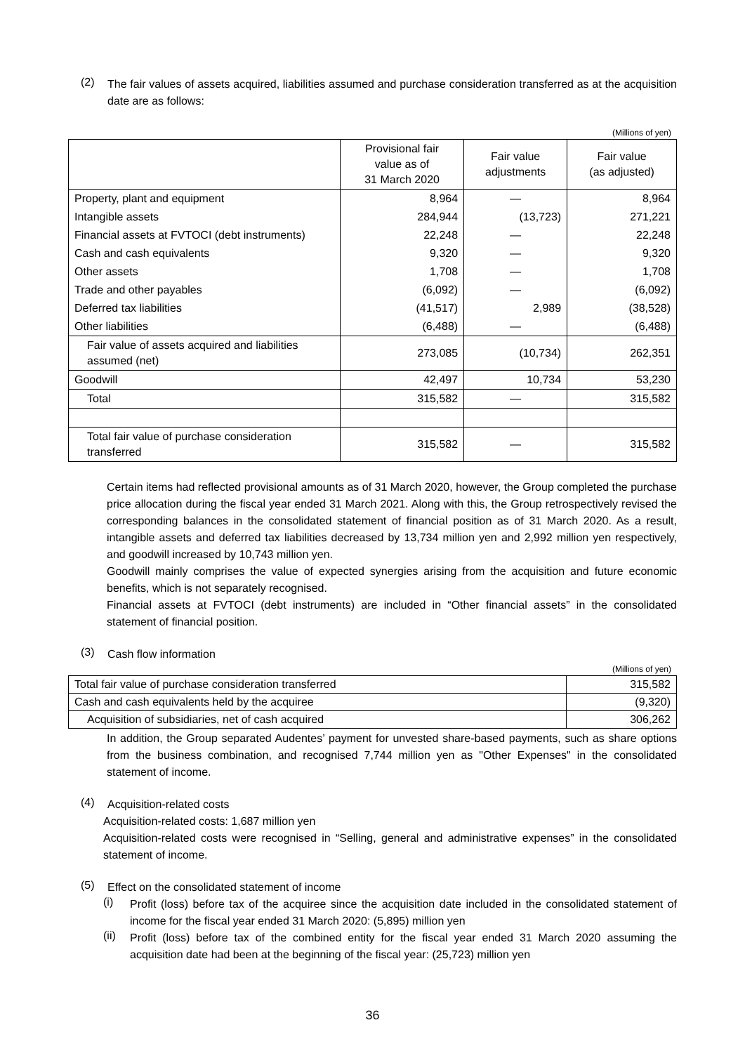(2)
The fair values of assets acquired, liabilities assumed and purchase consideration transferred as at the acquisition date are as follows:
(Millions of yen)
| | Provisional fair value as of 31 March 2020 | Fair value adjustments | Fair value (as adjusted) |
| --- | --- | --- | --- |
| Property, plant and equipment | 8,964 | — | 8,964 |
| Intangible assets | 284,944 | (13,723) | 271,221 |
| Financial assets at FVTOCI (debt instruments) | 22,248 | — | 22,248 |
| Cash and cash equivalents | 9,320 | — | 9,320 |
| Other assets | 1,708 | — | 1,708 |
| Trade and other payables | (6,092) | — | (6,092) |
| Deferred tax liabilities | (41,517) | 2,989 | (38,528) |
| Other liabilities | (6,488) | — | (6,488) |
| Fair value of assets acquired and liabilities assumed (net) | 273,085 | (10,734) | 262,351 |
| Goodwill | 42,497 | 10,734 | 53,230 |
| Total | 315,582 | — | 315,582 |
| Total fair value of purchase consideration transferred | 315,582 | — | 315,582 |
Certain items had reflected provisional amounts as of 31 March 2020, however, the Group completed the purchase price allocation during the fiscal year ended 31 March 2021. Along with this, the Group retrospectively revised the corresponding balances in the consolidated statement of financial position as of 31 March 2020. As a result, intangible assets and deferred tax liabilities decreased by 13,734 million yen and 2,992 million yen respectively, and goodwill increased by 10,743 million yen.
Goodwill mainly comprises the value of expected synergies arising from the acquisition and future economic benefits, which is not separately recognised.
Financial assets at FVTOCI (debt instruments) are included in “Other financial assets” in the consolidated statement of financial position.
(3)
Cash flow information
(Millions of yen)
| Total fair value of purchase consideration transferred | 315,582 |
| Cash and cash equivalents held by the acquiree | (9,320) |
| Acquisition of subsidiaries, net of cash acquired | 306,262 |
In addition, the Group separated Audentes’ payment for unvested share-based payments, such as share options from the business combination, and recognised 7,744 million yen as "Other Expenses" in the consolidated statement of income.
(4)
Acquisition-related costs
Acquisition-related costs: 1,687 million yen
Acquisition-related costs were recognised in “Selling, general and administrative expenses” in the consolidated statement of income.
(5)
Effect on the consolidated statement of income
(i)
Profit (loss) before tax of the acquiree since the acquisition date included in the consolidated statement of income for the fiscal year ended 31 March 2020: (5,895) million yen
(ii)
Profit (loss) before tax of the combined entity for the fiscal year ended 31 March 2020 assuming the acquisition date had been at the beginning of the fiscal year: (25,723) million yen
36